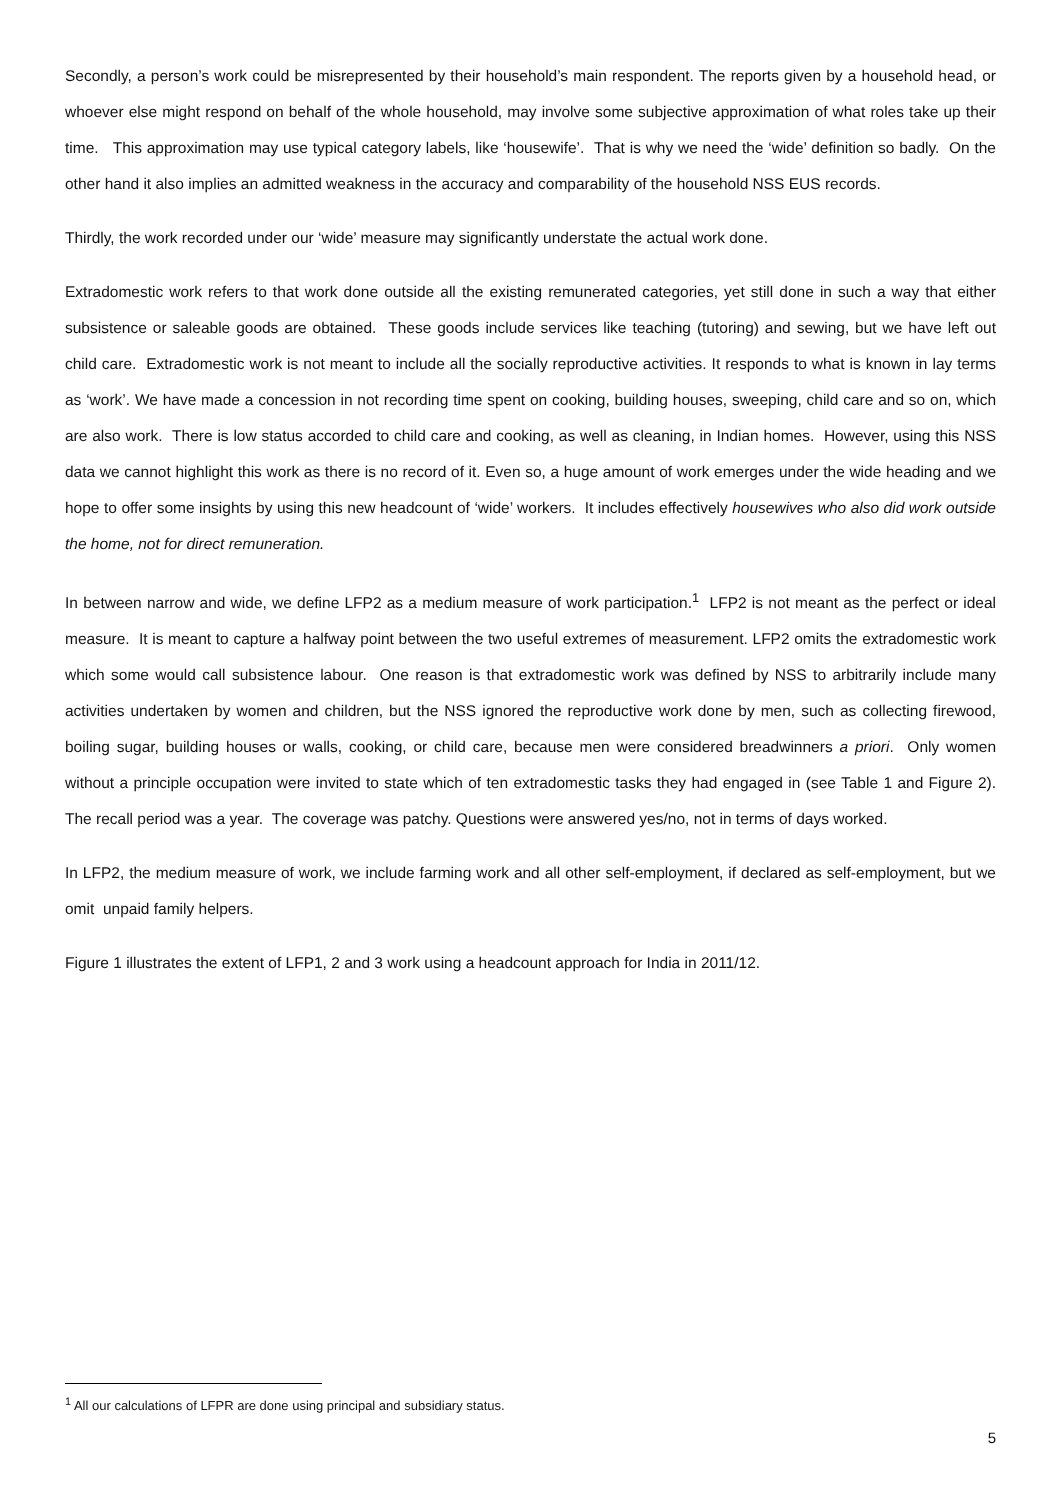Secondly, a person’s work could be misrepresented by their household’s main respondent. The reports given by a household head, or whoever else might respond on behalf of the whole household, may involve some subjective approximation of what roles take up their time. This approximation may use typical category labels, like ‘housewife’. That is why we need the ‘wide’ definition so badly. On the other hand it also implies an admitted weakness in the accuracy and comparability of the household NSS EUS records.
Thirdly, the work recorded under our ‘wide’ measure may significantly understate the actual work done.
Extradomestic work refers to that work done outside all the existing remunerated categories, yet still done in such a way that either subsistence or saleable goods are obtained. These goods include services like teaching (tutoring) and sewing, but we have left out child care. Extradomestic work is not meant to include all the socially reproductive activities. It responds to what is known in lay terms as ‘work’. We have made a concession in not recording time spent on cooking, building houses, sweeping, child care and so on, which are also work. There is low status accorded to child care and cooking, as well as cleaning, in Indian homes. However, using this NSS data we cannot highlight this work as there is no record of it. Even so, a huge amount of work emerges under the wide heading and we hope to offer some insights by using this new headcount of ‘wide’ workers. It includes effectively housewives who also did work outside the home, not for direct remuneration.
In between narrow and wide, we define LFP2 as a medium measure of work participation.<sup>1</sup> LFP2 is not meant as the perfect or ideal measure. It is meant to capture a halfway point between the two useful extremes of measurement. LFP2 omits the extradomestic work which some would call subsistence labour. One reason is that extradomestic work was defined by NSS to arbitrarily include many activities undertaken by women and children, but the NSS ignored the reproductive work done by men, such as collecting firewood, boiling sugar, building houses or walls, cooking, or child care, because men were considered breadwinners a priori. Only women without a principle occupation were invited to state which of ten extradomestic tasks they had engaged in (see Table 1 and Figure 2). The recall period was a year. The coverage was patchy. Questions were answered yes/no, not in terms of days worked.
In LFP2, the medium measure of work, we include farming work and all other self-employment, if declared as self-employment, but we omit unpaid family helpers.
Figure 1 illustrates the extent of LFP1, 2 and 3 work using a headcount approach for India in 2011/12.
<sup>1</sup> All our calculations of LFPR are done using principal and subsidiary status.
5